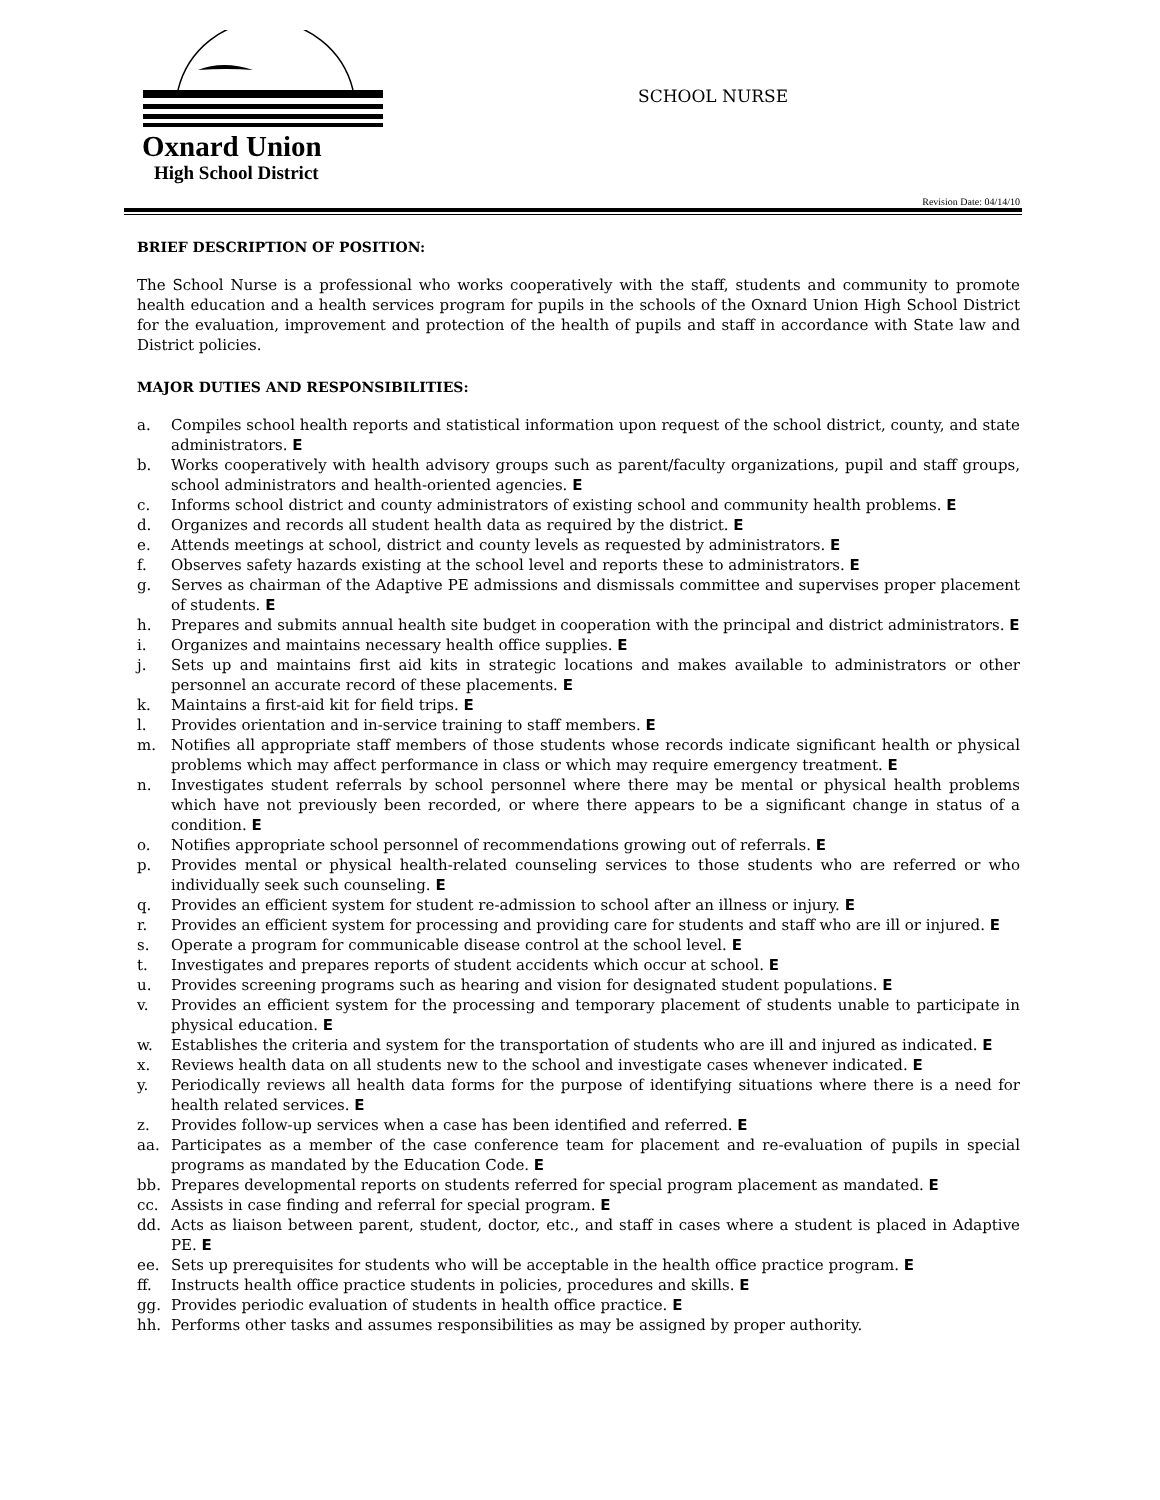Oxnard Union
High School District
SCHOOL NURSE
Revision Date: 04/14/10
BRIEF DESCRIPTION OF POSITION:
The School Nurse is a professional who works cooperatively with the staff, students and community to promote health education and a health services program for pupils in the schools of the Oxnard Union High School District for the evaluation, improvement and protection of the health of pupils and staff in accordance with State law and District policies.
MAJOR DUTIES AND RESPONSIBILITIES:
a. Compiles school health reports and statistical information upon request of the school district, county, and state administrators. E
b. Works cooperatively with health advisory groups such as parent/faculty organizations, pupil and staff groups, school administrators and health-oriented agencies. E
c. Informs school district and county administrators of existing school and community health problems. E
d. Organizes and records all student health data as required by the district. E
e. Attends meetings at school, district and county levels as requested by administrators. E
f. Observes safety hazards existing at the school level and reports these to administrators. E
g. Serves as chairman of the Adaptive PE admissions and dismissals committee and supervises proper placement of students. E
h. Prepares and submits annual health site budget in cooperation with the principal and district administrators. E
i. Organizes and maintains necessary health office supplies. E
j. Sets up and maintains first aid kits in strategic locations and makes available to administrators or other personnel an accurate record of these placements. E
k. Maintains a first-aid kit for field trips. E
l. Provides orientation and in-service training to staff members. E
m. Notifies all appropriate staff members of those students whose records indicate significant health or physical problems which may affect performance in class or which may require emergency treatment. E
n. Investigates student referrals by school personnel where there may be mental or physical health problems which have not previously been recorded, or where there appears to be a significant change in status of a condition. E
o. Notifies appropriate school personnel of recommendations growing out of referrals. E
p. Provides mental or physical health-related counseling services to those students who are referred or who individually seek such counseling. E
q. Provides an efficient system for student re-admission to school after an illness or injury. E
r. Provides an efficient system for processing and providing care for students and staff who are ill or injured. E
s. Operate a program for communicable disease control at the school level. E
t. Investigates and prepares reports of student accidents which occur at school. E
u. Provides screening programs such as hearing and vision for designated student populations. E
v. Provides an efficient system for the processing and temporary placement of students unable to participate in physical education. E
w. Establishes the criteria and system for the transportation of students who are ill and injured as indicated. E
x. Reviews health data on all students new to the school and investigate cases whenever indicated. E
y. Periodically reviews all health data forms for the purpose of identifying situations where there is a need for health related services. E
z. Provides follow-up services when a case has been identified and referred. E
aa. Participates as a member of the case conference team for placement and re-evaluation of pupils in special programs as mandated by the Education Code. E
bb. Prepares developmental reports on students referred for special program placement as mandated. E
cc. Assists in case finding and referral for special program. E
dd. Acts as liaison between parent, student, doctor, etc., and staff in cases where a student is placed in Adaptive PE. E
ee. Sets up prerequisites for students who will be acceptable in the health office practice program. E
ff. Instructs health office practice students in policies, procedures and skills. E
gg. Provides periodic evaluation of students in health office practice. E
hh. Performs other tasks and assumes responsibilities as may be assigned by proper authority.